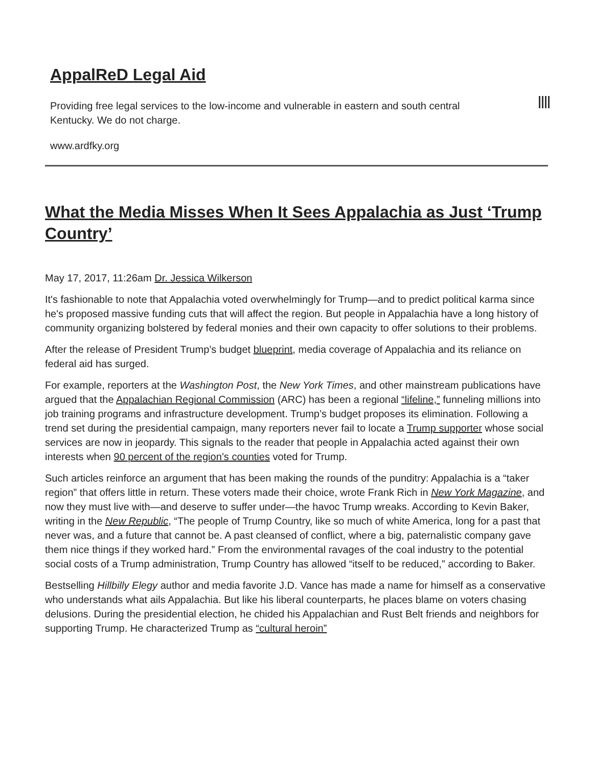AppalReD Legal Aid
Providing free legal services to the low-income and vulnerable in eastern and south central Kentucky. We do not charge.
www.ardfky.org
What the Media Misses When It Sees Appalachia as Just ‘Trump Country’
May 17, 2017, 11:26am Dr. Jessica Wilkerson
It's fashionable to note that Appalachia voted overwhelmingly for Trump—and to predict political karma since he's proposed massive funding cuts that will affect the region. But people in Appalachia have a long history of community organizing bolstered by federal monies and their own capacity to offer solutions to their problems.
After the release of President Trump’s budget blueprint, media coverage of Appalachia and its reliance on federal aid has surged.
For example, reporters at the Washington Post, the New York Times, and other mainstream publications have argued that the Appalachian Regional Commission (ARC) has been a regional “lifeline,” funneling millions into job training programs and infrastructure development. Trump’s budget proposes its elimination. Following a trend set during the presidential campaign, many reporters never fail to locate a Trump supporter whose social services are now in jeopardy. This signals to the reader that people in Appalachia acted against their own interests when 90 percent of the region’s counties voted for Trump.
Such articles reinforce an argument that has been making the rounds of the punditry: Appalachia is a “taker region” that offers little in return. These voters made their choice, wrote Frank Rich in New York Magazine, and now they must live with—and deserve to suffer under—the havoc Trump wreaks. According to Kevin Baker, writing in the New Republic, “The people of Trump Country, like so much of white America, long for a past that never was, and a future that cannot be. A past cleansed of conflict, where a big, paternalistic company gave them nice things if they worked hard.” From the environmental ravages of the coal industry to the potential social costs of a Trump administration, Trump Country has allowed “itself to be reduced,” according to Baker.
Bestselling Hillbilly Elegy author and media favorite J.D. Vance has made a name for himself as a conservative who understands what ails Appalachia. But like his liberal counterparts, he places blame on voters chasing delusions. During the presidential election, he chided his Appalachian and Rust Belt friends and neighbors for supporting Trump. He characterized Trump as “cultural heroin”